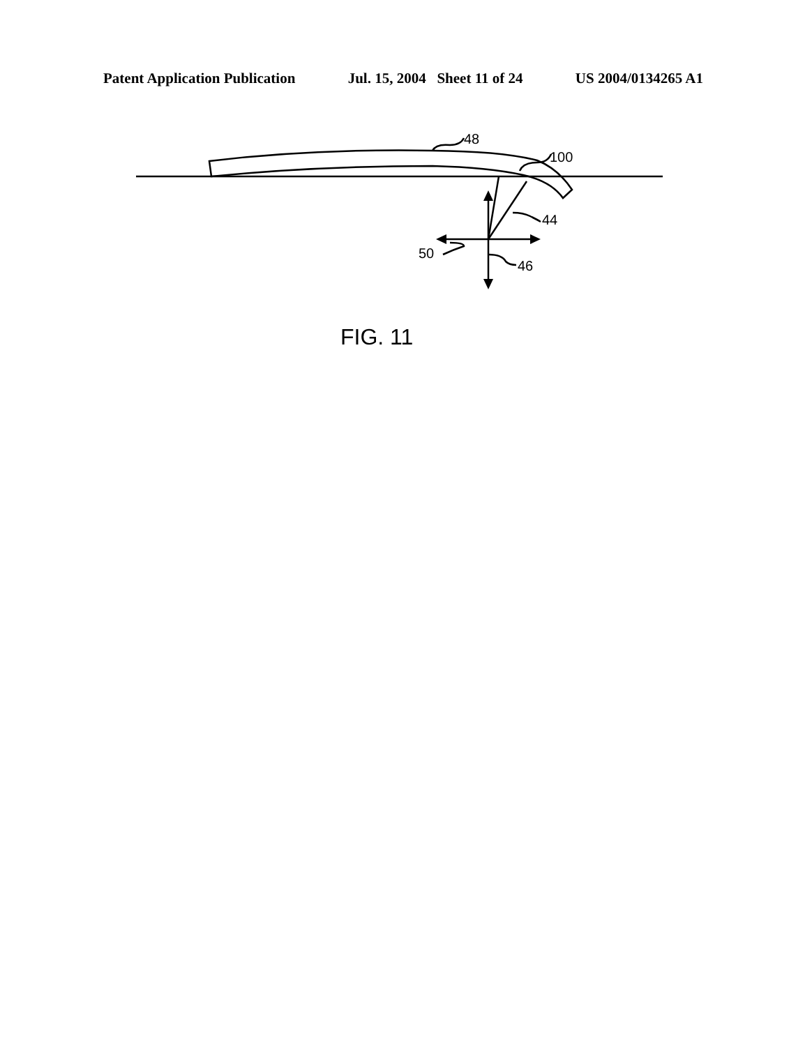Patent Application Publication Jul. 15, 2004 Sheet 11 of 24 US 2004/0134265 A1
48
100
44
50
46
FIG. 11